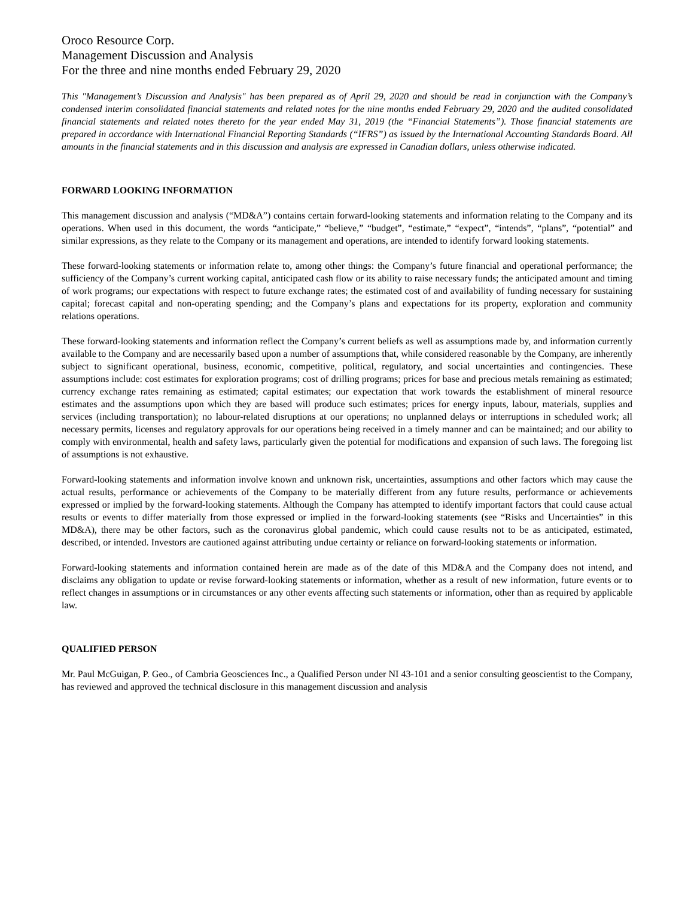Oroco Resource Corp.
Management Discussion and Analysis
For the three and nine months ended February 29, 2020
This "Management’s Discussion and Analysis" has been prepared as of April 29, 2020 and should be read in conjunction with the Company’s condensed interim consolidated financial statements and related notes for the nine months ended February 29, 2020 and the audited consolidated financial statements and related notes thereto for the year ended May 31, 2019 (the “Financial Statements”). Those financial statements are prepared in accordance with International Financial Reporting Standards (“IFRS”) as issued by the International Accounting Standards Board. All amounts in the financial statements and in this discussion and analysis are expressed in Canadian dollars, unless otherwise indicated.
FORWARD LOOKING INFORMATION
This management discussion and analysis (“MD&A”) contains certain forward-looking statements and information relating to the Company and its operations. When used in this document, the words “anticipate,” “believe,” “budget”, “estimate,” “expect”, “intends”, “plans”, “potential” and similar expressions, as they relate to the Company or its management and operations, are intended to identify forward looking statements.
These forward-looking statements or information relate to, among other things: the Company’s future financial and operational performance; the sufficiency of the Company’s current working capital, anticipated cash flow or its ability to raise necessary funds; the anticipated amount and timing of work programs; our expectations with respect to future exchange rates; the estimated cost of and availability of funding necessary for sustaining capital; forecast capital and non-operating spending; and the Company’s plans and expectations for its property, exploration and community relations operations.
These forward-looking statements and information reflect the Company’s current beliefs as well as assumptions made by, and information currently available to the Company and are necessarily based upon a number of assumptions that, while considered reasonable by the Company, are inherently subject to significant operational, business, economic, competitive, political, regulatory, and social uncertainties and contingencies. These assumptions include: cost estimates for exploration programs; cost of drilling programs; prices for base and precious metals remaining as estimated; currency exchange rates remaining as estimated; capital estimates; our expectation that work towards the establishment of mineral resource estimates and the assumptions upon which they are based will produce such estimates; prices for energy inputs, labour, materials, supplies and services (including transportation); no labour-related disruptions at our operations; no unplanned delays or interruptions in scheduled work; all necessary permits, licenses and regulatory approvals for our operations being received in a timely manner and can be maintained; and our ability to comply with environmental, health and safety laws, particularly given the potential for modifications and expansion of such laws. The foregoing list of assumptions is not exhaustive.
Forward-looking statements and information involve known and unknown risk, uncertainties, assumptions and other factors which may cause the actual results, performance or achievements of the Company to be materially different from any future results, performance or achievements expressed or implied by the forward-looking statements. Although the Company has attempted to identify important factors that could cause actual results or events to differ materially from those expressed or implied in the forward-looking statements (see “Risks and Uncertainties” in this MD&A), there may be other factors, such as the coronavirus global pandemic, which could cause results not to be as anticipated, estimated, described, or intended. Investors are cautioned against attributing undue certainty or reliance on forward-looking statements or information.
Forward-looking statements and information contained herein are made as of the date of this MD&A and the Company does not intend, and disclaims any obligation to update or revise forward-looking statements or information, whether as a result of new information, future events or to reflect changes in assumptions or in circumstances or any other events affecting such statements or information, other than as required by applicable law.
QUALIFIED PERSON
Mr. Paul McGuigan, P. Geo., of Cambria Geosciences Inc., a Qualified Person under NI 43-101 and a senior consulting geoscientist to the Company, has reviewed and approved the technical disclosure in this management discussion and analysis